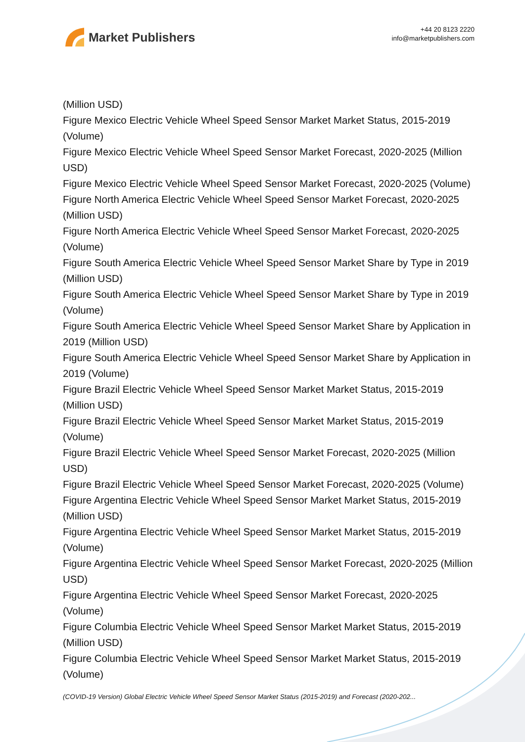Market Publishers
+44 20 8123 2220
info@marketpublishers.com
(Million USD)
Figure Mexico Electric Vehicle Wheel Speed Sensor Market Market Status, 2015-2019 (Volume)
Figure Mexico Electric Vehicle Wheel Speed Sensor Market Forecast, 2020-2025 (Million USD)
Figure Mexico Electric Vehicle Wheel Speed Sensor Market Forecast, 2020-2025 (Volume)
Figure North America Electric Vehicle Wheel Speed Sensor Market Forecast, 2020-2025 (Million USD)
Figure North America Electric Vehicle Wheel Speed Sensor Market Forecast, 2020-2025 (Volume)
Figure South America Electric Vehicle Wheel Speed Sensor Market Share by Type in 2019 (Million USD)
Figure South America Electric Vehicle Wheel Speed Sensor Market Share by Type in 2019 (Volume)
Figure South America Electric Vehicle Wheel Speed Sensor Market Share by Application in 2019 (Million USD)
Figure South America Electric Vehicle Wheel Speed Sensor Market Share by Application in 2019 (Volume)
Figure Brazil Electric Vehicle Wheel Speed Sensor Market Market Status, 2015-2019 (Million USD)
Figure Brazil Electric Vehicle Wheel Speed Sensor Market Market Status, 2015-2019 (Volume)
Figure Brazil Electric Vehicle Wheel Speed Sensor Market Forecast, 2020-2025 (Million USD)
Figure Brazil Electric Vehicle Wheel Speed Sensor Market Forecast, 2020-2025 (Volume)
Figure Argentina Electric Vehicle Wheel Speed Sensor Market Market Status, 2015-2019 (Million USD)
Figure Argentina Electric Vehicle Wheel Speed Sensor Market Market Status, 2015-2019 (Volume)
Figure Argentina Electric Vehicle Wheel Speed Sensor Market Forecast, 2020-2025 (Million USD)
Figure Argentina Electric Vehicle Wheel Speed Sensor Market Forecast, 2020-2025 (Volume)
Figure Columbia Electric Vehicle Wheel Speed Sensor Market Market Status, 2015-2019 (Million USD)
Figure Columbia Electric Vehicle Wheel Speed Sensor Market Market Status, 2015-2019 (Volume)
(COVID-19 Version) Global Electric Vehicle Wheel Speed Sensor Market Status (2015-2019) and Forecast (2020-202...